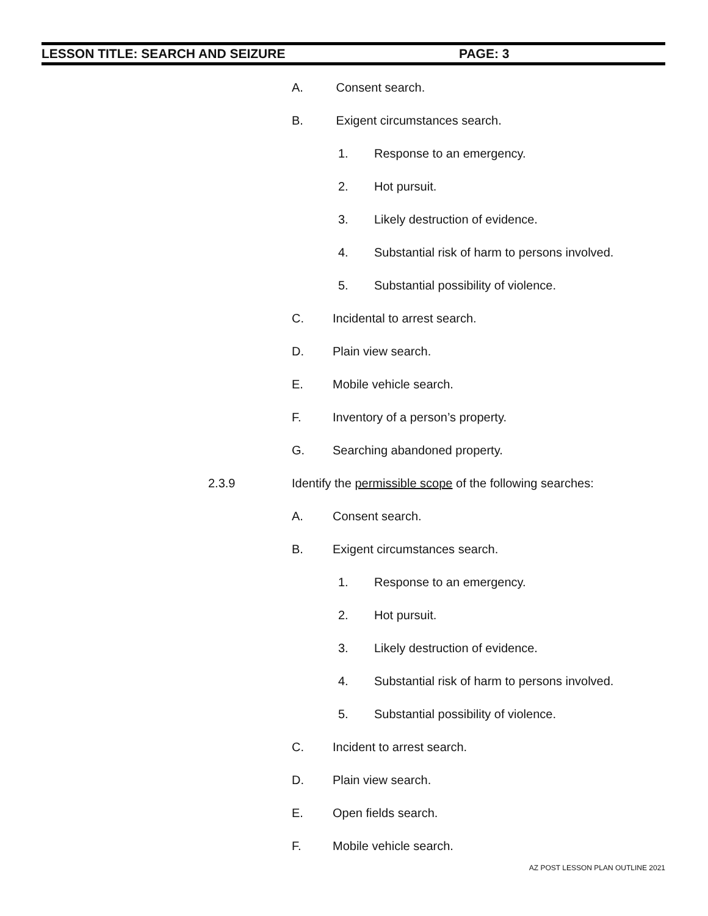LESSON TITLE: SEARCH AND SEIZURE PAGE: 3
A. Consent search.
B. Exigent circumstances search.
1. Response to an emergency.
2. Hot pursuit.
3. Likely destruction of evidence.
4. Substantial risk of harm to persons involved.
5. Substantial possibility of violence.
C. Incidental to arrest search.
D. Plain view search.
E. Mobile vehicle search.
F. Inventory of a person’s property.
G. Searching abandoned property.
2.3.9 Identify the permissible scope of the following searches:
A. Consent search.
B. Exigent circumstances search.
1. Response to an emergency.
2. Hot pursuit.
3. Likely destruction of evidence.
4. Substantial risk of harm to persons involved.
5. Substantial possibility of violence.
C. Incident to arrest search.
D. Plain view search.
E. Open fields search.
F. Mobile vehicle search.
AZ POST LESSON PLAN OUTLINE 2021